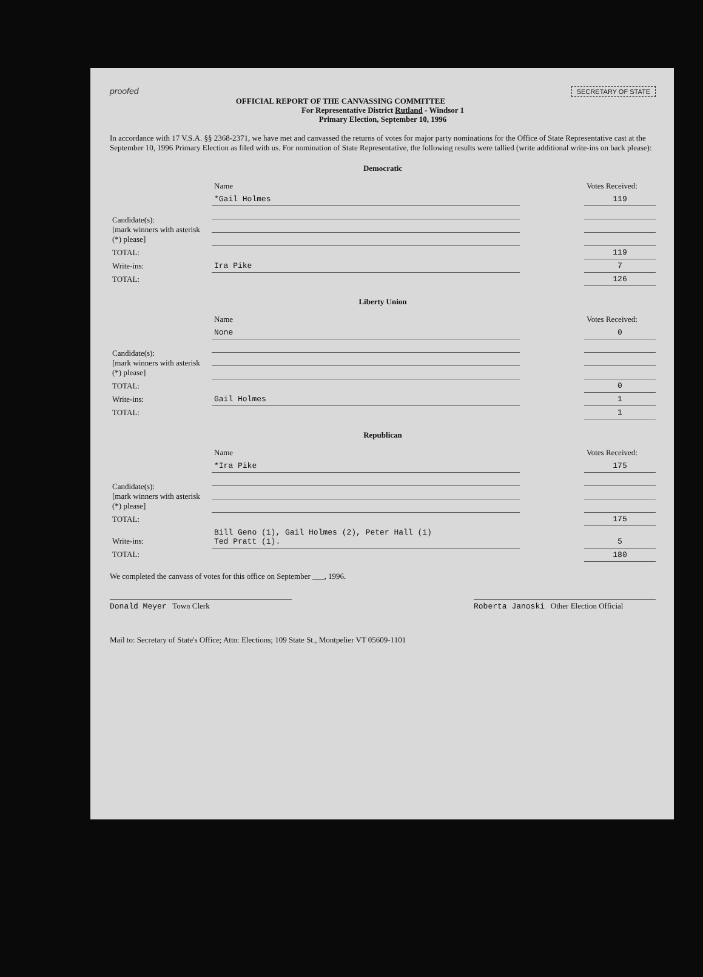SECRETARY OF STATE proofed
OFFICIAL REPORT OF THE CANVASSING COMMITTEE
For Representative District Rutland - Windsor 1
Primary Election, September 10, 1996
In accordance with 17 V.S.A. §§ 2368-2371, we have met and canvassed the returns of votes for major party nominations for the Office of State Representative cast at the September 10, 1996 Primary Election as filed with us. For nomination of State Representative, the following results were tallied (write additional write-ins on back please):
Democratic
| | Name | | Votes Received: |
| --- | --- | --- | --- |
| Candidate(s): [mark winners with asterisk (*) please] | *Gail Holmes | | 119 |
| TOTAL: | | | 119 |
| Write-ins: | Ira Pike | | 7 |
| TOTAL: | | | 126 |
Liberty Union
| | Name | | Votes Received: |
| --- | --- | --- | --- |
| Candidate(s): [mark winners with asterisk (*) please] | None | | 0 |
| TOTAL: | | | 0 |
| Write-ins: | Gail Holmes | | 1 |
| TOTAL: | | | 1 |
Republican
| | Name | | Votes Received: |
| --- | --- | --- | --- |
| Candidate(s): [mark winners with asterisk (*) please] | *Ira Pike | | 175 |
| TOTAL: | | | 175 |
| Write-ins: | Bill Geno (1), Gail Holmes (2), Peter Hall (1) Ted Pratt (1). | | 5 |
| TOTAL: | | | 180 |
We completed the canvass of votes for this office on September ___, 1996.
Donald Meyer Town Clerk Roberta Janoski Other Election Official
Mail to: Secretary of State's Office; Attn: Elections; 109 State St., Montpelier VT 05609-1101